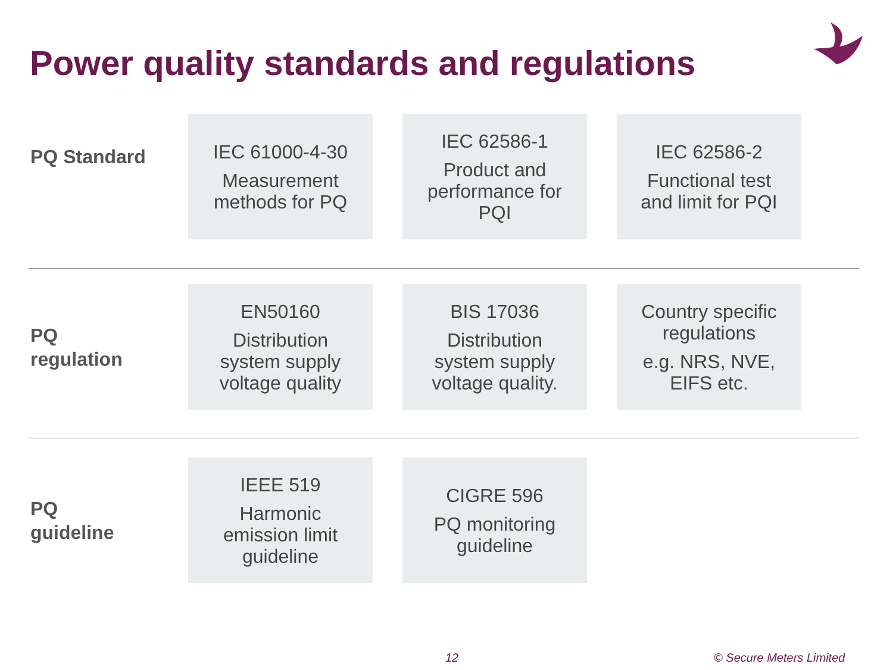Power quality standards and regulations
PQ Standard
IEC 61000-4-30
Measurement
methods for PQ
IEC 62586-1
Product and
performance for
PQI
IEC 62586-2
Functional test
and limit for PQI
PQ
regulation
EN50160
Distribution
system supply
voltage quality
BIS 17036
Distribution
system supply
voltage quality.
Country specific
regulations
e.g. NRS, NVE,
EIFS etc.
PQ
guideline
IEEE 519
Harmonic
emission limit
guideline
CIGRE 596
PQ monitoring
guideline
12 © Secure Meters Limited